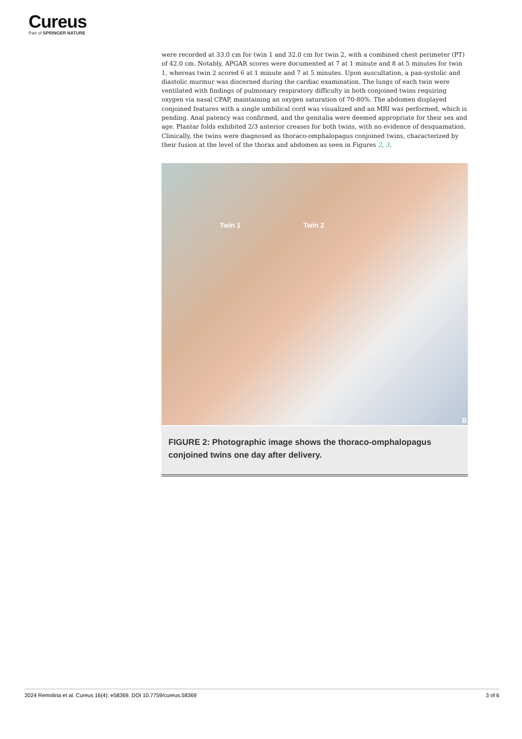Cureus
Part of SPRINGER NATURE
were recorded at 33.0 cm for twin 1 and 32.0 cm for twin 2, with a combined chest perimeter (PT) of 42.0 cm. Notably, APGAR scores were documented at 7 at 1 minute and 8 at 5 minutes for twin 1, whereas twin 2 scored 6 at 1 minute and 7 at 5 minutes. Upon auscultation, a pan-systolic and diastolic murmur was discerned during the cardiac examination. The lungs of each twin were ventilated with findings of pulmonary respiratory difficulty in both conjoined twins requiring oxygen via nasal CPAP, maintaining an oxygen saturation of 70-80%. The abdomen displayed conjoined features with a single umbilical cord was visualized and an MRI was performed, which is pending. Anal patency was confirmed, and the genitalia were deemed appropriate for their sex and age. Plantar folds exhibited 2/3 anterior creases for both twins, with no evidence of desquamation. Clinically, the twins were diagnosed as thoraco-omphalopagus conjoined twins, characterized by their fusion at the level of the thorax and abdomen as seen in Figures 2, 3.
Twin 1 Twin 2
B
FIGURE 2: Photographic image shows the thoraco-omphalopagus conjoined twins one day after delivery.
2024 Remolina et al. Cureus 16(4): e58369. DOI 10.7759/cureus.58369 3 of 6